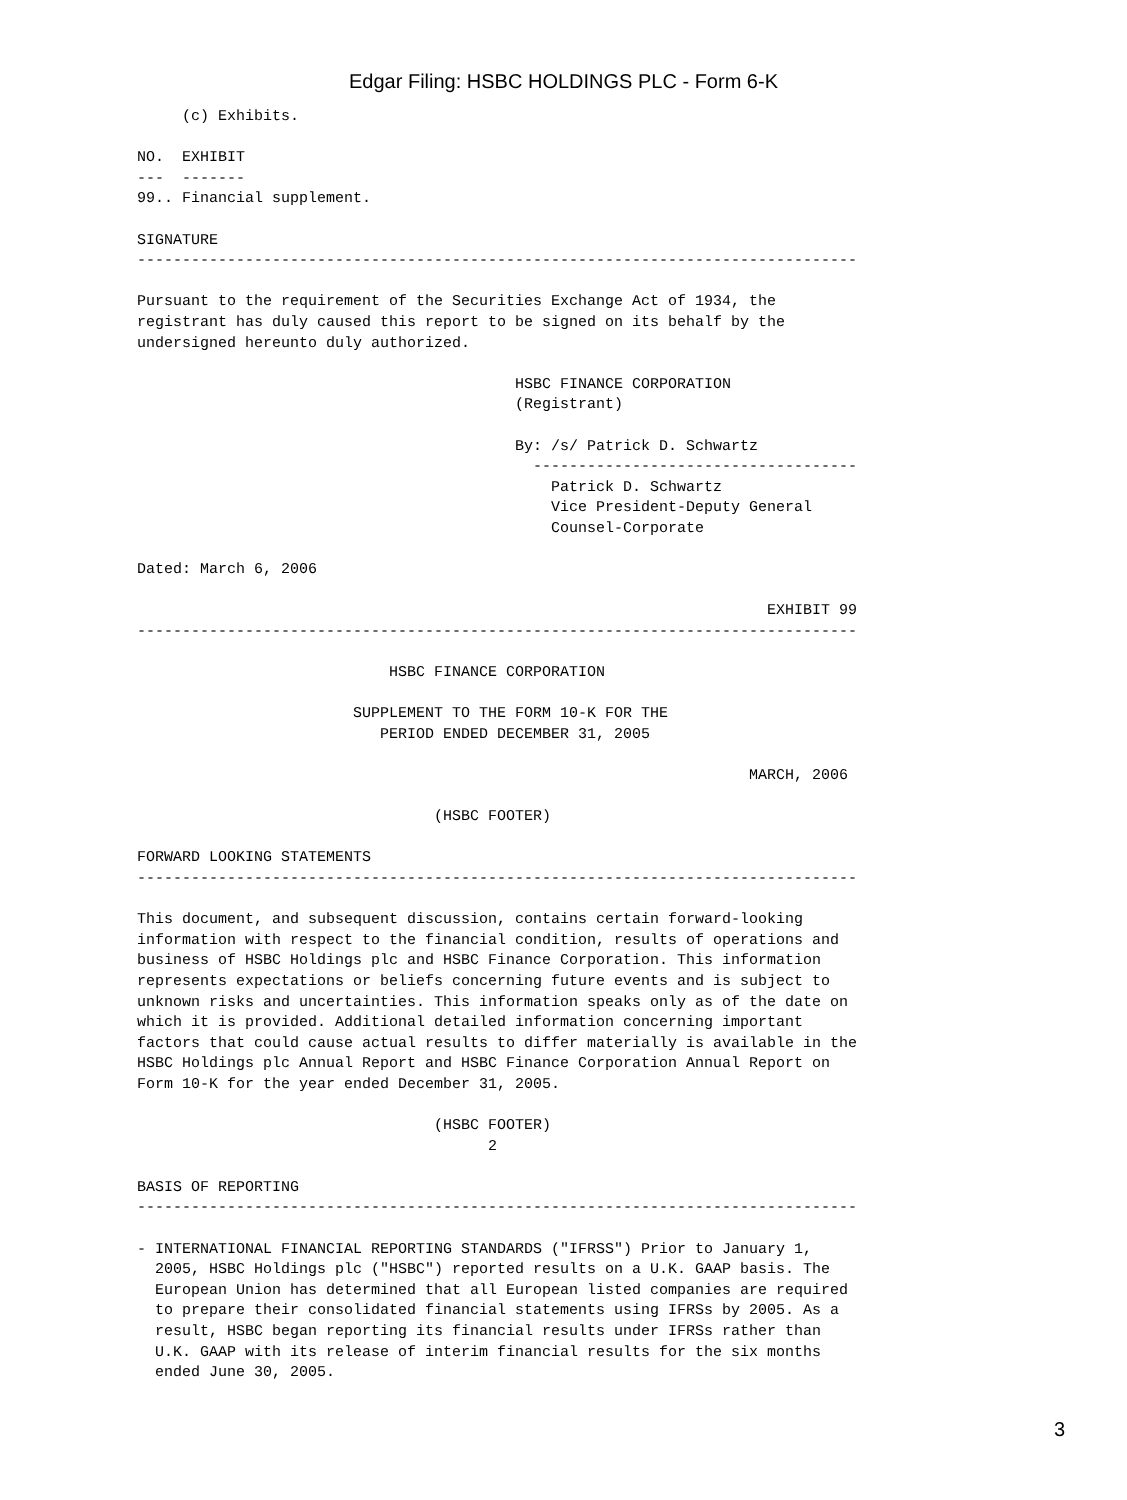Edgar Filing: HSBC HOLDINGS PLC - Form 6-K
     (c) Exhibits.

NO.  EXHIBIT
---  -------
99.. Financial supplement.

SIGNATURE
--------------------------------------------------------------------------------

Pursuant to the requirement of the Securities Exchange Act of 1934, the
registrant has duly caused this report to be signed on its behalf by the
undersigned hereunto duly authorized.

                                          HSBC FINANCE CORPORATION
                                          (Registrant)

                                          By: /s/ Patrick D. Schwartz
                                            ------------------------------------
                                              Patrick D. Schwartz
                                              Vice President-Deputy General
                                              Counsel-Corporate

Dated: March 6, 2006

                                                                      EXHIBIT 99
--------------------------------------------------------------------------------

                            HSBC FINANCE CORPORATION

                        SUPPLEMENT TO THE FORM 10-K FOR THE
                           PERIOD ENDED DECEMBER 31, 2005

                                                                    MARCH, 2006

                                 (HSBC FOOTER)

FORWARD LOOKING STATEMENTS
--------------------------------------------------------------------------------

This document, and subsequent discussion, contains certain forward-looking
information with respect to the financial condition, results of operations and
business of HSBC Holdings plc and HSBC Finance Corporation. This information
represents expectations or beliefs concerning future events and is subject to
unknown risks and uncertainties. This information speaks only as of the date on
which it is provided. Additional detailed information concerning important
factors that could cause actual results to differ materially is available in the
HSBC Holdings plc Annual Report and HSBC Finance Corporation Annual Report on
Form 10-K for the year ended December 31, 2005.

                                 (HSBC FOOTER)
                                       2

BASIS OF REPORTING
--------------------------------------------------------------------------------

- INTERNATIONAL FINANCIAL REPORTING STANDARDS ("IFRSS") Prior to January 1,
  2005, HSBC Holdings plc ("HSBC") reported results on a U.K. GAAP basis. The
  European Union has determined that all European listed companies are required
  to prepare their consolidated financial statements using IFRSs by 2005. As a
  result, HSBC began reporting its financial results under IFRSs rather than
  U.K. GAAP with its release of interim financial results for the six months
  ended June 30, 2005.
3